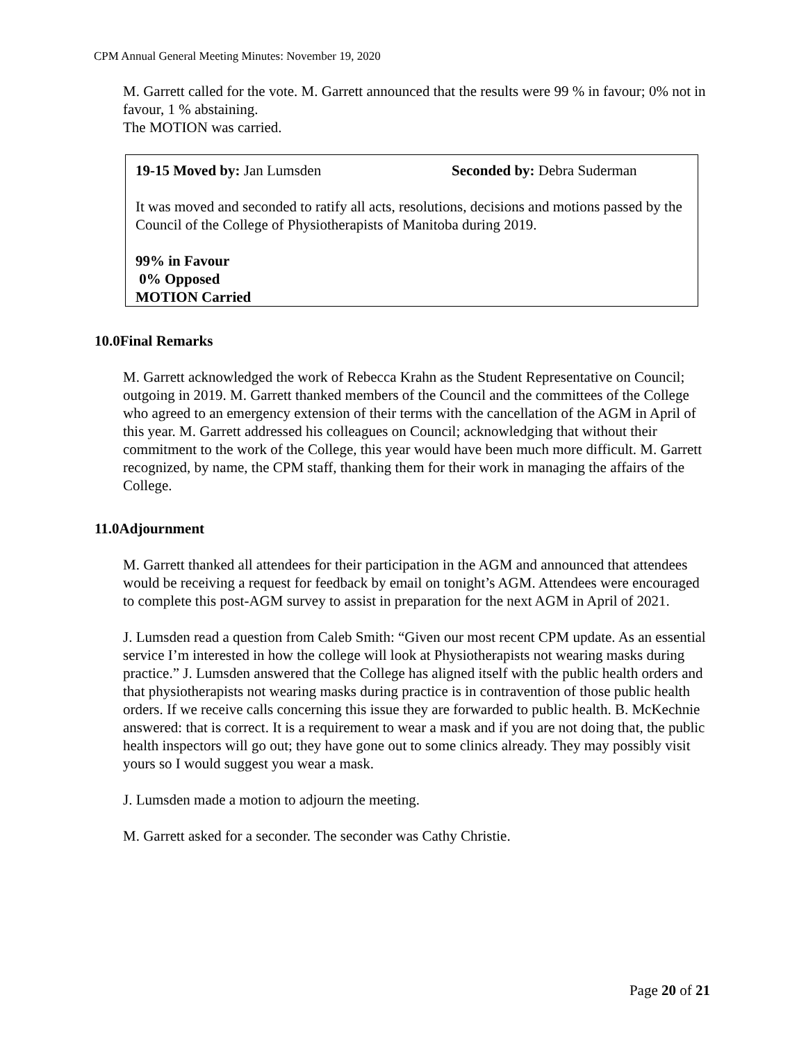CPM Annual General Meeting Minutes: November 19, 2020
M. Garrett called for the vote. M. Garrett announced that the results were 99 % in favour; 0% not in favour, 1 % abstaining.
The MOTION was carried.
19-15 Moved by: Jan Lumsden Seconded by: Debra Suderman
It was moved and seconded to ratify all acts, resolutions, decisions and motions passed by the Council of the College of Physiotherapists of Manitoba during 2019.
99% in Favour
0% Opposed
MOTION Carried
10.0Final Remarks
M. Garrett acknowledged the work of Rebecca Krahn as the Student Representative on Council; outgoing in 2019. M. Garrett thanked members of the Council and the committees of the College who agreed to an emergency extension of their terms with the cancellation of the AGM in April of this year. M. Garrett addressed his colleagues on Council; acknowledging that without their commitment to the work of the College, this year would have been much more difficult. M. Garrett recognized, by name, the CPM staff, thanking them for their work in managing the affairs of the College.
11.0Adjournment
M. Garrett thanked all attendees for their participation in the AGM and announced that attendees would be receiving a request for feedback by email on tonight’s AGM. Attendees were encouraged to complete this post-AGM survey to assist in preparation for the next AGM in April of 2021.
J. Lumsden read a question from Caleb Smith: “Given our most recent CPM update. As an essential service I’m interested in how the college will look at Physiotherapists not wearing masks during practice.” J. Lumsden answered that the College has aligned itself with the public health orders and that physiotherapists not wearing masks during practice is in contravention of those public health orders. If we receive calls concerning this issue they are forwarded to public health. B. McKechnie answered: that is correct. It is a requirement to wear a mask and if you are not doing that, the public health inspectors will go out; they have gone out to some clinics already. They may possibly visit yours so I would suggest you wear a mask.
J. Lumsden made a motion to adjourn the meeting.
M. Garrett asked for a seconder. The seconder was Cathy Christie.
Page 20 of 21